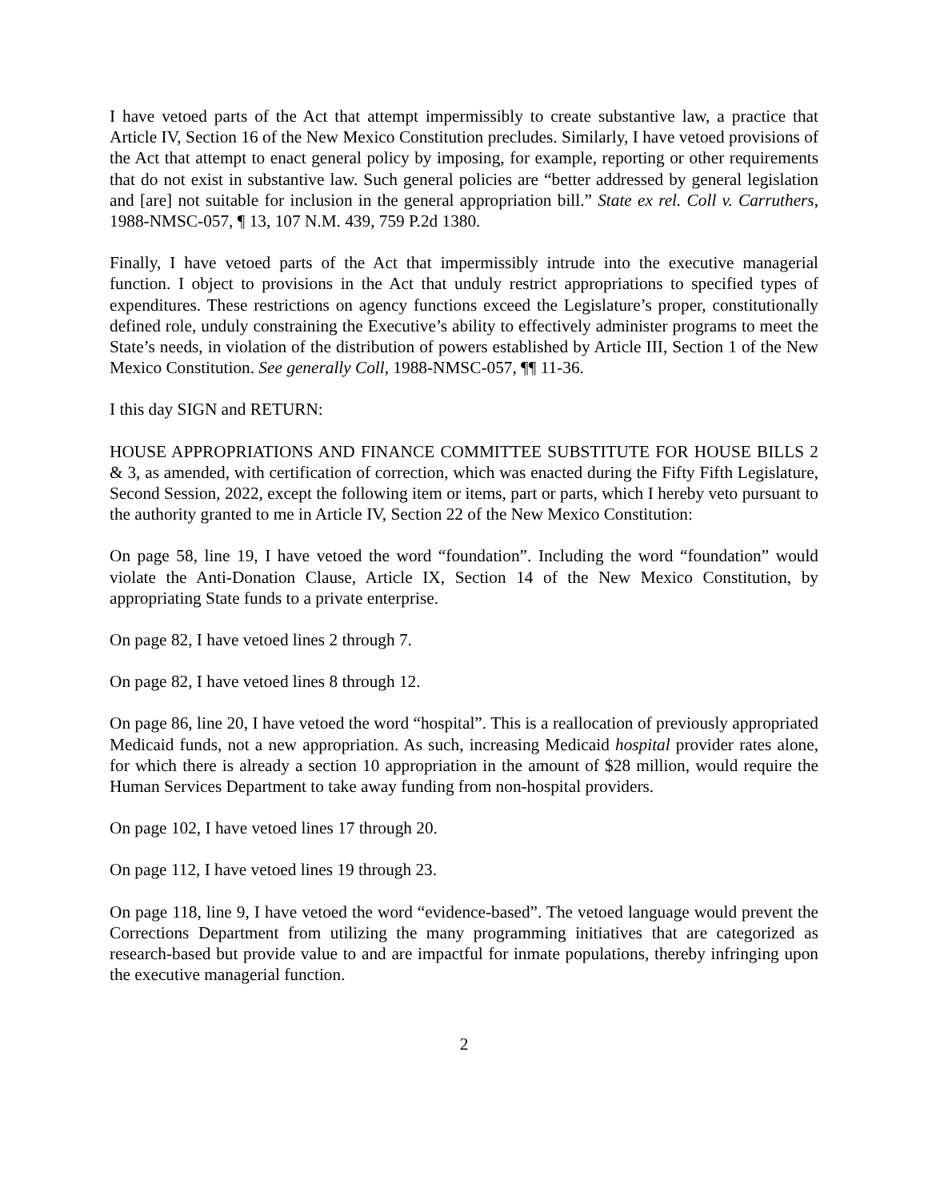I have vetoed parts of the Act that attempt impermissibly to create substantive law, a practice that Article IV, Section 16 of the New Mexico Constitution precludes. Similarly, I have vetoed provisions of the Act that attempt to enact general policy by imposing, for example, reporting or other requirements that do not exist in substantive law. Such general policies are “better addressed by general legislation and [are] not suitable for inclusion in the general appropriation bill.” State ex rel. Coll v. Carruthers, 1988-NMSC-057, ¶ 13, 107 N.M. 439, 759 P.2d 1380.
Finally, I have vetoed parts of the Act that impermissibly intrude into the executive managerial function. I object to provisions in the Act that unduly restrict appropriations to specified types of expenditures. These restrictions on agency functions exceed the Legislature’s proper, constitutionally defined role, unduly constraining the Executive’s ability to effectively administer programs to meet the State’s needs, in violation of the distribution of powers established by Article III, Section 1 of the New Mexico Constitution. See generally Coll, 1988-NMSC-057, ¶¶ 11-36.
I this day SIGN and RETURN:
HOUSE APPROPRIATIONS AND FINANCE COMMITTEE SUBSTITUTE FOR HOUSE BILLS 2 & 3, as amended, with certification of correction, which was enacted during the Fifty Fifth Legislature, Second Session, 2022, except the following item or items, part or parts, which I hereby veto pursuant to the authority granted to me in Article IV, Section 22 of the New Mexico Constitution:
On page 58, line 19, I have vetoed the word “foundation”. Including the word “foundation” would violate the Anti-Donation Clause, Article IX, Section 14 of the New Mexico Constitution, by appropriating State funds to a private enterprise.
On page 82, I have vetoed lines 2 through 7.
On page 82, I have vetoed lines 8 through 12.
On page 86, line 20, I have vetoed the word “hospital”. This is a reallocation of previously appropriated Medicaid funds, not a new appropriation. As such, increasing Medicaid hospital provider rates alone, for which there is already a section 10 appropriation in the amount of $28 million, would require the Human Services Department to take away funding from non-hospital providers.
On page 102, I have vetoed lines 17 through 20.
On page 112, I have vetoed lines 19 through 23.
On page 118, line 9, I have vetoed the word “evidence-based”. The vetoed language would prevent the Corrections Department from utilizing the many programming initiatives that are categorized as research-based but provide value to and are impactful for inmate populations, thereby infringing upon the executive managerial function.
2